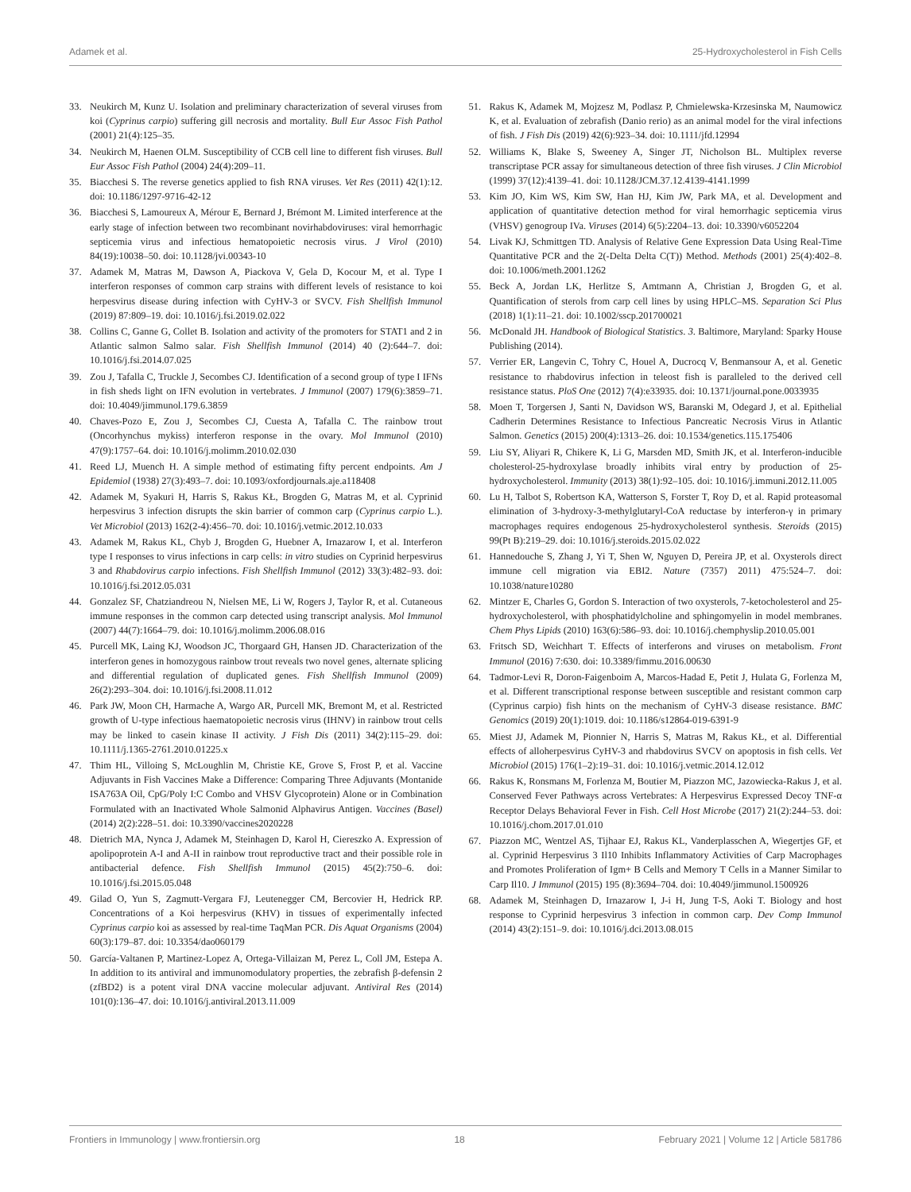Adamek et al. 25-Hydroxycholesterol in Fish Cells
33. Neukirch M, Kunz U. Isolation and preliminary characterization of several viruses from koi (Cyprinus carpio) suffering gill necrosis and mortality. Bull Eur Assoc Fish Pathol (2001) 21(4):125–35.
34. Neukirch M, Haenen OLM. Susceptibility of CCB cell line to different fish viruses. Bull Eur Assoc Fish Pathol (2004) 24(4):209–11.
35. Biacchesi S. The reverse genetics applied to fish RNA viruses. Vet Res (2011) 42(1):12. doi: 10.1186/1297-9716-42-12
36. Biacchesi S, Lamoureux A, Mérour E, Bernard J, Brémont M. Limited interference at the early stage of infection between two recombinant novirhabdoviruses: viral hemorrhagic septicemia virus and infectious hematopoietic necrosis virus. J Virol (2010) 84(19):10038–50. doi: 10.1128/jvi.00343-10
37. Adamek M, Matras M, Dawson A, Piackova V, Gela D, Kocour M, et al. Type I interferon responses of common carp strains with different levels of resistance to koi herpesvirus disease during infection with CyHV-3 or SVCV. Fish Shellfish Immunol (2019) 87:809–19. doi: 10.1016/j.fsi.2019.02.022
38. Collins C, Ganne G, Collet B. Isolation and activity of the promoters for STAT1 and 2 in Atlantic salmon Salmo salar. Fish Shellfish Immunol (2014) 40 (2):644–7. doi: 10.1016/j.fsi.2014.07.025
39. Zou J, Tafalla C, Truckle J, Secombes CJ. Identification of a second group of type I IFNs in fish sheds light on IFN evolution in vertebrates. J Immunol (2007) 179(6):3859–71. doi: 10.4049/jimmunol.179.6.3859
40. Chaves-Pozo E, Zou J, Secombes CJ, Cuesta A, Tafalla C. The rainbow trout (Oncorhynchus mykiss) interferon response in the ovary. Mol Immunol (2010) 47(9):1757–64. doi: 10.1016/j.molimm.2010.02.030
41. Reed LJ, Muench H. A simple method of estimating fifty percent endpoints. Am J Epidemiol (1938) 27(3):493–7. doi: 10.1093/oxfordjournals.aje.a118408
42. Adamek M, Syakuri H, Harris S, Rakus KŁ, Brogden G, Matras M, et al. Cyprinid herpesvirus 3 infection disrupts the skin barrier of common carp (Cyprinus carpio L.). Vet Microbiol (2013) 162(2-4):456–70. doi: 10.1016/j.vetmic.2012.10.033
43. Adamek M, Rakus KL, Chyb J, Brogden G, Huebner A, Irnazarow I, et al. Interferon type I responses to virus infections in carp cells: in vitro studies on Cyprinid herpesvirus 3 and Rhabdovirus carpio infections. Fish Shellfish Immunol (2012) 33(3):482–93. doi: 10.1016/j.fsi.2012.05.031
44. Gonzalez SF, Chatziandreou N, Nielsen ME, Li W, Rogers J, Taylor R, et al. Cutaneous immune responses in the common carp detected using transcript analysis. Mol Immunol (2007) 44(7):1664–79. doi: 10.1016/j.molimm.2006.08.016
45. Purcell MK, Laing KJ, Woodson JC, Thorgaard GH, Hansen JD. Characterization of the interferon genes in homozygous rainbow trout reveals two novel genes, alternate splicing and differential regulation of duplicated genes. Fish Shellfish Immunol (2009) 26(2):293–304. doi: 10.1016/j.fsi.2008.11.012
46. Park JW, Moon CH, Harmache A, Wargo AR, Purcell MK, Bremont M, et al. Restricted growth of U-type infectious haematopoietic necrosis virus (IHNV) in rainbow trout cells may be linked to casein kinase II activity. J Fish Dis (2011) 34(2):115–29. doi: 10.1111/j.1365-2761.2010.01225.x
47. Thim HL, Villoing S, McLoughlin M, Christie KE, Grove S, Frost P, et al. Vaccine Adjuvants in Fish Vaccines Make a Difference: Comparing Three Adjuvants (Montanide ISA763A Oil, CpG/Poly I:C Combo and VHSV Glycoprotein) Alone or in Combination Formulated with an Inactivated Whole Salmonid Alphavirus Antigen. Vaccines (Basel) (2014) 2(2):228–51. doi: 10.3390/vaccines2020228
48. Dietrich MA, Nynca J, Adamek M, Steinhagen D, Karol H, Ciereszko A. Expression of apolipoprotein A-I and A-II in rainbow trout reproductive tract and their possible role in antibacterial defence. Fish Shellfish Immunol (2015) 45(2):750–6. doi: 10.1016/j.fsi.2015.05.048
49. Gilad O, Yun S, Zagmutt-Vergara FJ, Leutenegger CM, Bercovier H, Hedrick RP. Concentrations of a Koi herpesvirus (KHV) in tissues of experimentally infected Cyprinus carpio koi as assessed by real-time TaqMan PCR. Dis Aquat Organisms (2004) 60(3):179–87. doi: 10.3354/dao060179
50. García-Valtanen P, Martinez-Lopez A, Ortega-Villaizan M, Perez L, Coll JM, Estepa A. In addition to its antiviral and immunomodulatory properties, the zebrafish β-defensin 2 (zfBD2) is a potent viral DNA vaccine molecular adjuvant. Antiviral Res (2014) 101(0):136–47. doi: 10.1016/j.antiviral.2013.11.009
51. Rakus K, Adamek M, Mojzesz M, Podlasz P, Chmielewska-Krzesinska M, Naumowicz K, et al. Evaluation of zebrafish (Danio rerio) as an animal model for the viral infections of fish. J Fish Dis (2019) 42(6):923–34. doi: 10.1111/jfd.12994
52. Williams K, Blake S, Sweeney A, Singer JT, Nicholson BL. Multiplex reverse transcriptase PCR assay for simultaneous detection of three fish viruses. J Clin Microbiol (1999) 37(12):4139–41. doi: 10.1128/JCM.37.12.4139-4141.1999
53. Kim JO, Kim WS, Kim SW, Han HJ, Kim JW, Park MA, et al. Development and application of quantitative detection method for viral hemorrhagic septicemia virus (VHSV) genogroup IVa. Viruses (2014) 6(5):2204–13. doi: 10.3390/v6052204
54. Livak KJ, Schmittgen TD. Analysis of Relative Gene Expression Data Using Real-Time Quantitative PCR and the 2(-Delta Delta C(T)) Method. Methods (2001) 25(4):402–8. doi: 10.1006/meth.2001.1262
55. Beck A, Jordan LK, Herlitze S, Amtmann A, Christian J, Brogden G, et al. Quantification of sterols from carp cell lines by using HPLC–MS. Separation Sci Plus (2018) 1(1):11–21. doi: 10.1002/sscp.201700021
56. McDonald JH. Handbook of Biological Statistics. 3. Baltimore, Maryland: Sparky House Publishing (2014).
57. Verrier ER, Langevin C, Tohry C, Houel A, Ducrocq V, Benmansour A, et al. Genetic resistance to rhabdovirus infection in teleost fish is paralleled to the derived cell resistance status. PloS One (2012) 7(4):e33935. doi: 10.1371/journal.pone.0033935
58. Moen T, Torgersen J, Santi N, Davidson WS, Baranski M, Odegard J, et al. Epithelial Cadherin Determines Resistance to Infectious Pancreatic Necrosis Virus in Atlantic Salmon. Genetics (2015) 200(4):1313–26. doi: 10.1534/genetics.115.175406
59. Liu SY, Aliyari R, Chikere K, Li G, Marsden MD, Smith JK, et al. Interferon-inducible cholesterol-25-hydroxylase broadly inhibits viral entry by production of 25-hydroxycholesterol. Immunity (2013) 38(1):92–105. doi: 10.1016/j.immuni.2012.11.005
60. Lu H, Talbot S, Robertson KA, Watterson S, Forster T, Roy D, et al. Rapid proteasomal elimination of 3-hydroxy-3-methylglutaryl-CoA reductase by interferon-γ in primary macrophages requires endogenous 25-hydroxycholesterol synthesis. Steroids (2015) 99(Pt B):219–29. doi: 10.1016/j.steroids.2015.02.022
61. Hannedouche S, Zhang J, Yi T, Shen W, Nguyen D, Pereira JP, et al. Oxysterols direct immune cell migration via EBI2. Nature (7357) 2011) 475:524–7. doi: 10.1038/nature10280
62. Mintzer E, Charles G, Gordon S. Interaction of two oxysterols, 7-ketocholesterol and 25-hydroxycholesterol, with phosphatidylcholine and sphingomyelin in model membranes. Chem Phys Lipids (2010) 163(6):586–93. doi: 10.1016/j.chemphyslip.2010.05.001
63. Fritsch SD, Weichhart T. Effects of interferons and viruses on metabolism. Front Immunol (2016) 7:630. doi: 10.3389/fimmu.2016.00630
64. Tadmor-Levi R, Doron-Faigenboim A, Marcos-Hadad E, Petit J, Hulata G, Forlenza M, et al. Different transcriptional response between susceptible and resistant common carp (Cyprinus carpio) fish hints on the mechanism of CyHV-3 disease resistance. BMC Genomics (2019) 20(1):1019. doi: 10.1186/s12864-019-6391-9
65. Miest JJ, Adamek M, Pionnier N, Harris S, Matras M, Rakus KŁ, et al. Differential effects of alloherpesvirus CyHV-3 and rhabdovirus SVCV on apoptosis in fish cells. Vet Microbiol (2015) 176(1–2):19–31. doi: 10.1016/j.vetmic.2014.12.012
66. Rakus K, Ronsmans M, Forlenza M, Boutier M, Piazzon MC, Jazowiecka-Rakus J, et al. Conserved Fever Pathways across Vertebrates: A Herpesvirus Expressed Decoy TNF-α Receptor Delays Behavioral Fever in Fish. Cell Host Microbe (2017) 21(2):244–53. doi: 10.1016/j.chom.2017.01.010
67. Piazzon MC, Wentzel AS, Tijhaar EJ, Rakus KL, Vanderplasschen A, Wiegertjes GF, et al. Cyprinid Herpesvirus 3 Il10 Inhibits Inflammatory Activities of Carp Macrophages and Promotes Proliferation of Igm+ B Cells and Memory T Cells in a Manner Similar to Carp Il10. J Immunol (2015) 195 (8):3694–704. doi: 10.4049/jimmunol.1500926
68. Adamek M, Steinhagen D, Irnazarow I, J-i H, Jung T-S, Aoki T. Biology and host response to Cyprinid herpesvirus 3 infection in common carp. Dev Comp Immunol (2014) 43(2):151–9. doi: 10.1016/j.dci.2013.08.015
Frontiers in Immunology | www.frontiersin.org 18 February 2021 | Volume 12 | Article 581786